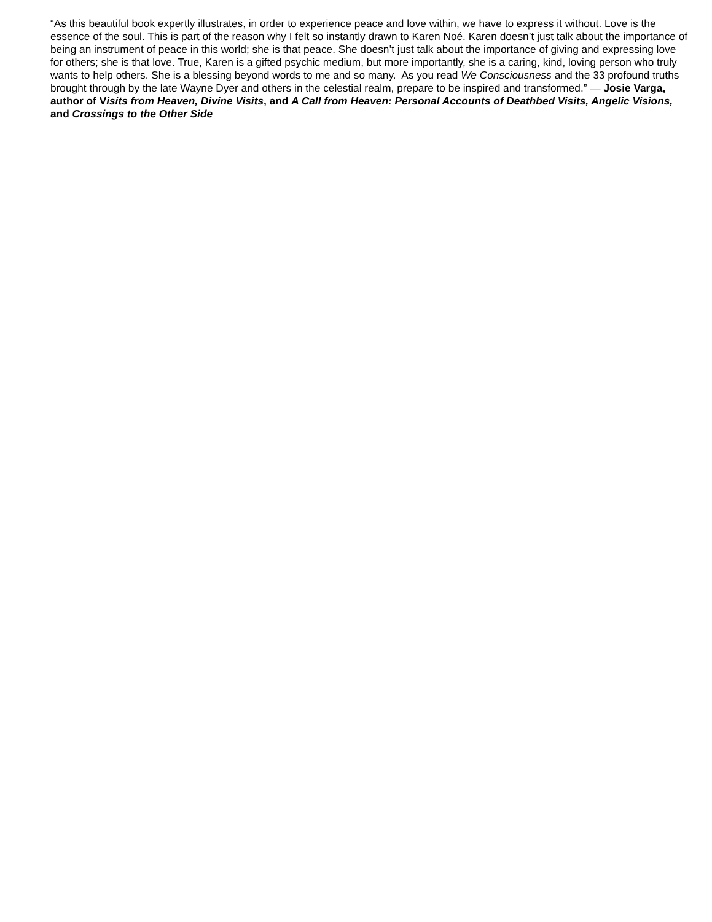“As this beautiful book expertly illustrates, in order to experience peace and love within, we have to express it without. Love is the essence of the soul. This is part of the reason why I felt so instantly drawn to Karen Noé. Karen doesn’t just talk about the importance of being an instrument of peace in this world; she is that peace. She doesn’t just talk about the importance of giving and expressing love for others; she is that love. True, Karen is a gifted psychic medium, but more importantly, she is a caring, kind, loving person who truly wants to help others. She is a blessing beyond words to me and so many. As you read We Consciousness and the 33 profound truths brought through by the late Wayne Dyer and others in the celestial realm, prepare to be inspired and transformed.” — Josie Varga, author of Visits from Heaven, Divine Visits, and A Call from Heaven: Personal Accounts of Deathbed Visits, Angelic Visions, and Crossings to the Other Side